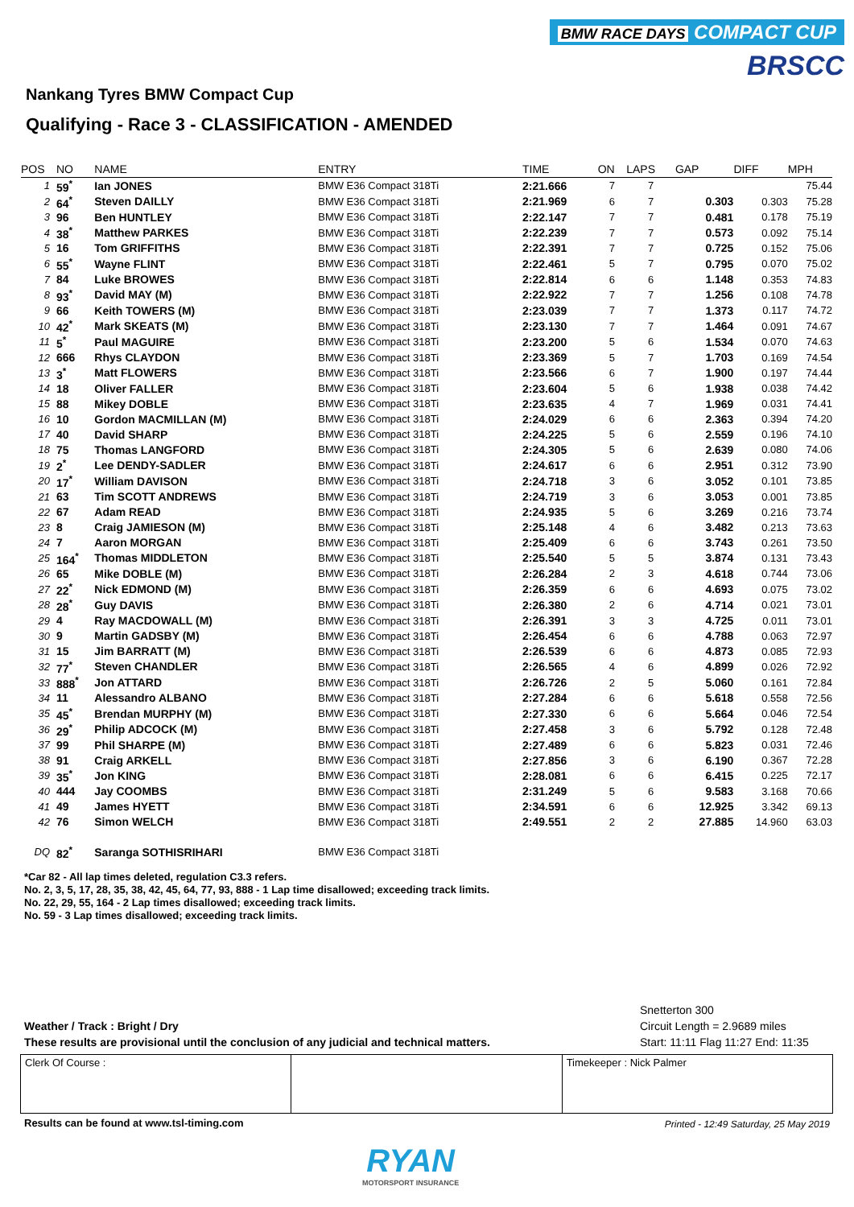BMW RACE DAYS COMPACT CUP
BRSCC
Nankang Tyres BMW Compact Cup
Qualifying - Race 3 - CLASSIFICATION - AMENDED
| POS | NO | NAME | ENTRY | TIME | ON | LAPS | GAP | DIFF | MPH |
| --- | --- | --- | --- | --- | --- | --- | --- | --- | --- |
| 1 | 59<sup>*</sup> | Ian JONES | BMW E36 Compact 318Ti | 2:21.666 | 7 | 7 | | | 75.44 |
| 2 | 64<sup>*</sup> | Steven DAILLY | BMW E36 Compact 318Ti | 2:21.969 | 6 | 7 | 0.303 | 0.303 | 75.28 |
| 3 | 96 | Ben HUNTLEY | BMW E36 Compact 318Ti | 2:22.147 | 7 | 7 | 0.481 | 0.178 | 75.19 |
| 4 | 38<sup>*</sup> | Matthew PARKES | BMW E36 Compact 318Ti | 2:22.239 | 7 | 7 | 0.573 | 0.092 | 75.14 |
| 5 | 16 | Tom GRIFFITHS | BMW E36 Compact 318Ti | 2:22.391 | 7 | 7 | 0.725 | 0.152 | 75.06 |
| 6 | 55<sup>*</sup> | Wayne FLINT | BMW E36 Compact 318Ti | 2:22.461 | 5 | 7 | 0.795 | 0.070 | 75.02 |
| 7 | 84 | Luke BROWES | BMW E36 Compact 318Ti | 2:22.814 | 6 | 6 | 1.148 | 0.353 | 74.83 |
| 8 | 93<sup>*</sup> | David MAY (M) | BMW E36 Compact 318Ti | 2:22.922 | 7 | 7 | 1.256 | 0.108 | 74.78 |
| 9 | 66 | Keith TOWERS (M) | BMW E36 Compact 318Ti | 2:23.039 | 7 | 7 | 1.373 | 0.117 | 74.72 |
| 10 | 42<sup>*</sup> | Mark SKEATS (M) | BMW E36 Compact 318Ti | 2:23.130 | 7 | 7 | 1.464 | 0.091 | 74.67 |
| 11 | 5<sup>*</sup> | Paul MAGUIRE | BMW E36 Compact 318Ti | 2:23.200 | 5 | 6 | 1.534 | 0.070 | 74.63 |
| 12 | 666 | Rhys CLAYDON | BMW E36 Compact 318Ti | 2:23.369 | 5 | 7 | 1.703 | 0.169 | 74.54 |
| 13 | 3<sup>*</sup> | Matt FLOWERS | BMW E36 Compact 318Ti | 2:23.566 | 6 | 7 | 1.900 | 0.197 | 74.44 |
| 14 | 18 | Oliver FALLER | BMW E36 Compact 318Ti | 2:23.604 | 5 | 6 | 1.938 | 0.038 | 74.42 |
| 15 | 88 | Mikey DOBLE | BMW E36 Compact 318Ti | 2:23.635 | 4 | 7 | 1.969 | 0.031 | 74.41 |
| 16 | 10 | Gordon MACMILLAN (M) | BMW E36 Compact 318Ti | 2:24.029 | 6 | 6 | 2.363 | 0.394 | 74.20 |
| 17 | 40 | David SHARP | BMW E36 Compact 318Ti | 2:24.225 | 5 | 6 | 2.559 | 0.196 | 74.10 |
| 18 | 75 | Thomas LANGFORD | BMW E36 Compact 318Ti | 2:24.305 | 5 | 6 | 2.639 | 0.080 | 74.06 |
| 19 | 2<sup>*</sup> | Lee DENDY-SADLER | BMW E36 Compact 318Ti | 2:24.617 | 6 | 6 | 2.951 | 0.312 | 73.90 |
| 20 | 17<sup>*</sup> | William DAVISON | BMW E36 Compact 318Ti | 2:24.718 | 3 | 6 | 3.052 | 0.101 | 73.85 |
| 21 | 63 | Tim SCOTT ANDREWS | BMW E36 Compact 318Ti | 2:24.719 | 3 | 6 | 3.053 | 0.001 | 73.85 |
| 22 | 67 | Adam READ | BMW E36 Compact 318Ti | 2:24.935 | 5 | 6 | 3.269 | 0.216 | 73.74 |
| 23 | 8 | Craig JAMIESON (M) | BMW E36 Compact 318Ti | 2:25.148 | 4 | 6 | 3.482 | 0.213 | 73.63 |
| 24 | 7 | Aaron MORGAN | BMW E36 Compact 318Ti | 2:25.409 | 6 | 6 | 3.743 | 0.261 | 73.50 |
| 25 | 164<sup>*</sup> | Thomas MIDDLETON | BMW E36 Compact 318Ti | 2:25.540 | 5 | 5 | 3.874 | 0.131 | 73.43 |
| 26 | 65 | Mike DOBLE (M) | BMW E36 Compact 318Ti | 2:26.284 | 2 | 3 | 4.618 | 0.744 | 73.06 |
| 27 | 22<sup>*</sup> | Nick EDMOND (M) | BMW E36 Compact 318Ti | 2:26.359 | 6 | 6 | 4.693 | 0.075 | 73.02 |
| 28 | 28<sup>*</sup> | Guy DAVIS | BMW E36 Compact 318Ti | 2:26.380 | 2 | 6 | 4.714 | 0.021 | 73.01 |
| 29 | 4 | Ray MACDOWALL (M) | BMW E36 Compact 318Ti | 2:26.391 | 3 | 3 | 4.725 | 0.011 | 73.01 |
| 30 | 9 | Martin GADSBY (M) | BMW E36 Compact 318Ti | 2:26.454 | 6 | 6 | 4.788 | 0.063 | 72.97 |
| 31 | 15 | Jim BARRATT (M) | BMW E36 Compact 318Ti | 2:26.539 | 6 | 6 | 4.873 | 0.085 | 72.93 |
| 32 | 77<sup>*</sup> | Steven CHANDLER | BMW E36 Compact 318Ti | 2:26.565 | 4 | 6 | 4.899 | 0.026 | 72.92 |
| 33 | 888<sup>*</sup> | Jon ATTARD | BMW E36 Compact 318Ti | 2:26.726 | 2 | 5 | 5.060 | 0.161 | 72.84 |
| 34 | 11 | Alessandro ALBANO | BMW E36 Compact 318Ti | 2:27.284 | 6 | 6 | 5.618 | 0.558 | 72.56 |
| 35 | 45<sup>*</sup> | Brendan MURPHY (M) | BMW E36 Compact 318Ti | 2:27.330 | 6 | 6 | 5.664 | 0.046 | 72.54 |
| 36 | 29<sup>*</sup> | Philip ADCOCK (M) | BMW E36 Compact 318Ti | 2:27.458 | 3 | 6 | 5.792 | 0.128 | 72.48 |
| 37 | 99 | Phil SHARPE (M) | BMW E36 Compact 318Ti | 2:27.489 | 6 | 6 | 5.823 | 0.031 | 72.46 |
| 38 | 91 | Craig ARKELL | BMW E36 Compact 318Ti | 2:27.856 | 3 | 6 | 6.190 | 0.367 | 72.28 |
| 39 | 35<sup>*</sup> | Jon KING | BMW E36 Compact 318Ti | 2:28.081 | 6 | 6 | 6.415 | 0.225 | 72.17 |
| 40 | 444 | Jay COOMBS | BMW E36 Compact 318Ti | 2:31.249 | 5 | 6 | 9.583 | 3.168 | 70.66 |
| 41 | 49 | James HYETT | BMW E36 Compact 318Ti | 2:34.591 | 6 | 6 | 12.925 | 3.342 | 69.13 |
| 42 | 76 | Simon WELCH | BMW E36 Compact 318Ti | 2:49.551 | 2 | 2 | 27.885 | 14.960 | 63.03 |
| DQ | 82<sup>*</sup> | Saranga SOTHISRIHARI | BMW E36 Compact 318Ti | | | | | | |
*Car 82 - All lap times deleted, regulation C3.3 refers.
No. 2, 3, 5, 17, 28, 35, 38, 42, 45, 64, 77, 93, 888 - 1 Lap time disallowed; exceeding track limits.
No. 22, 29, 55, 164 - 2 Lap times disallowed; exceeding track limits.
No. 59 - 3 Lap times disallowed; exceeding track limits.
Snetterton 300
Circuit Length = 2.9689 miles
Start: 11:11 Flag 11:27 End: 11:35
Weather / Track : Bright / Dry
These results are provisional until the conclusion of any judicial and technical matters.
| Clerk Of Course : | | Timekeeper : Nick Palmer |
Results can be found at www.tsl-timing.com
Printed - 12:49 Saturday, 25 May 2019
RYAN
MOTORSPORT INSURANCE